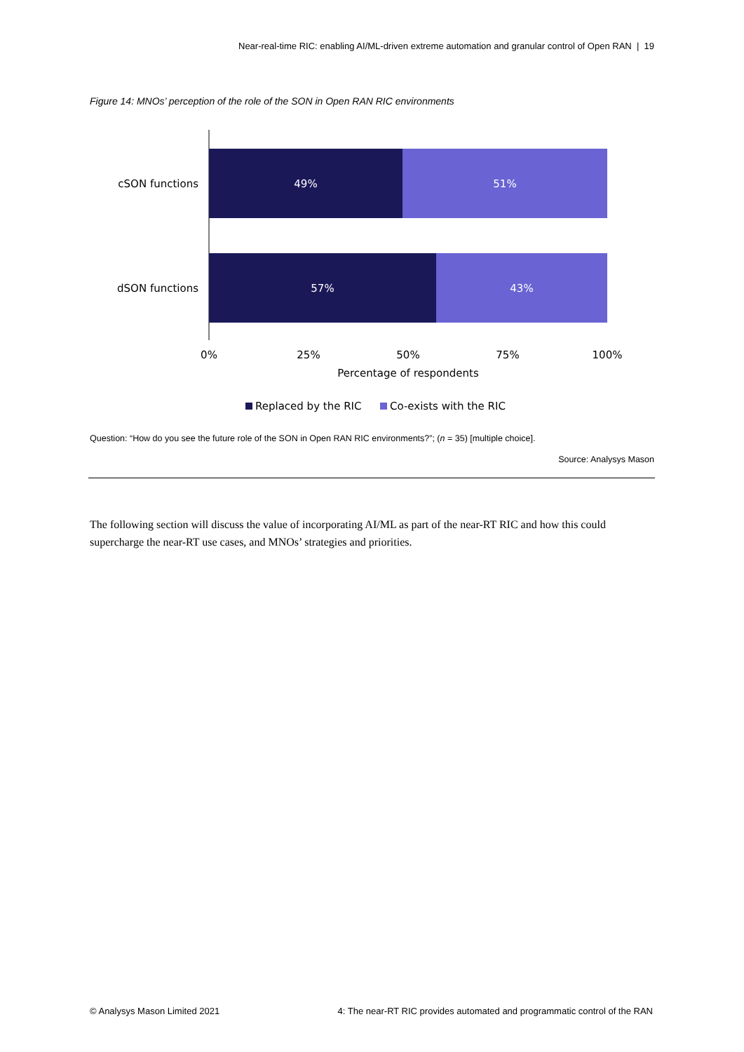Near-real-time RIC: enabling AI/ML-driven extreme automation and granular control of Open RAN | 19
Figure 14: MNOs’ perception of the role of the SON in Open RAN RIC environments
cSON functions
dSON functions
49%
51%
57%
43%
0%
25%
50%
75%
100%
Percentage of respondents
Replaced by the RIC
Co-exists with the RIC
Question: “How do you see the future role of the SON in Open RAN RIC environments?”; (n = 35) [multiple choice].
Source: Analysys Mason
The following section will discuss the value of incorporating AI/ML as part of the near-RT RIC and how this could supercharge the near-RT use cases, and MNOs’ strategies and priorities.
© Analysys Mason Limited 2021 4: The near-RT RIC provides automated and programmatic control of the RAN